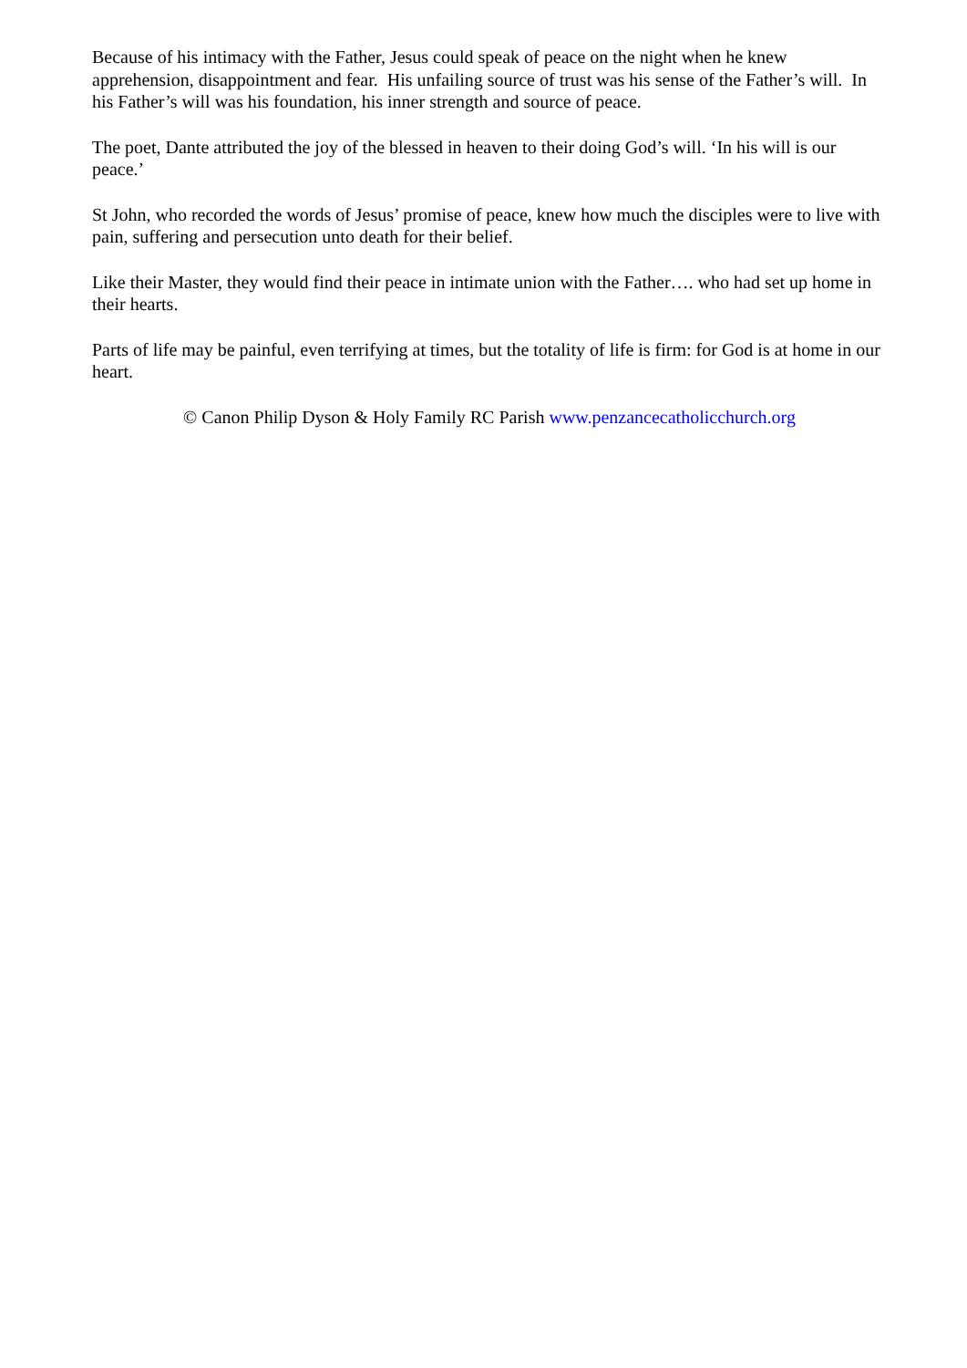Because of his intimacy with the Father, Jesus could speak of peace on the night when he knew apprehension, disappointment and fear. His unfailing source of trust was his sense of the Father’s will. In his Father’s will was his foundation, his inner strength and source of peace.
The poet, Dante attributed the joy of the blessed in heaven to their doing God’s will. ‘In his will is our peace.’
St John, who recorded the words of Jesus’ promise of peace, knew how much the disciples were to live with pain, suffering and persecution unto death for their belief.
Like their Master, they would find their peace in intimate union with the Father…. who had set up home in their hearts.
Parts of life may be painful, even terrifying at times, but the totality of life is firm: for God is at home in our heart.
© Canon Philip Dyson & Holy Family RC Parish www.penzancecatholicchurch.org